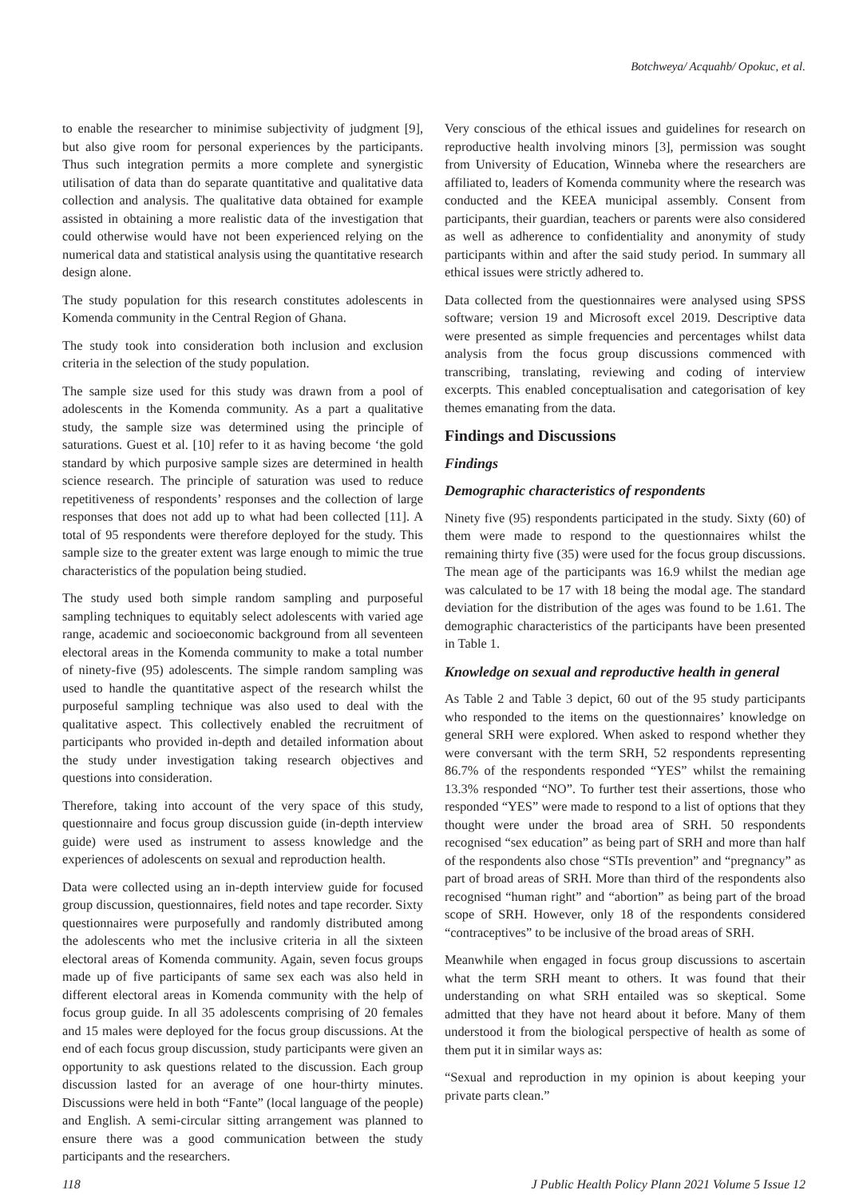Botchweya/ Acquahb/ Opokuc, et al.
to enable the researcher to minimise subjectivity of judgment [9], but also give room for personal experiences by the participants. Thus such integration permits a more complete and synergistic utilisation of data than do separate quantitative and qualitative data collection and analysis. The qualitative data obtained for example assisted in obtaining a more realistic data of the investigation that could otherwise would have not been experienced relying on the numerical data and statistical analysis using the quantitative research design alone.
The study population for this research constitutes adolescents in Komenda community in the Central Region of Ghana.
The study took into consideration both inclusion and exclusion criteria in the selection of the study population.
The sample size used for this study was drawn from a pool of adolescents in the Komenda community. As a part a qualitative study, the sample size was determined using the principle of saturations. Guest et al. [10] refer to it as having become ‘the gold standard by which purposive sample sizes are determined in health science research. The principle of saturation was used to reduce repetitiveness of respondents’ responses and the collection of large responses that does not add up to what had been collected [11]. A total of 95 respondents were therefore deployed for the study. This sample size to the greater extent was large enough to mimic the true characteristics of the population being studied.
The study used both simple random sampling and purposeful sampling techniques to equitably select adolescents with varied age range, academic and socioeconomic background from all seventeen electoral areas in the Komenda community to make a total number of ninety-five (95) adolescents. The simple random sampling was used to handle the quantitative aspect of the research whilst the purposeful sampling technique was also used to deal with the qualitative aspect. This collectively enabled the recruitment of participants who provided in-depth and detailed information about the study under investigation taking research objectives and questions into consideration.
Therefore, taking into account of the very space of this study, questionnaire and focus group discussion guide (in-depth interview guide) were used as instrument to assess knowledge and the experiences of adolescents on sexual and reproduction health.
Data were collected using an in-depth interview guide for focused group discussion, questionnaires, field notes and tape recorder. Sixty questionnaires were purposefully and randomly distributed among the adolescents who met the inclusive criteria in all the sixteen electoral areas of Komenda community. Again, seven focus groups made up of five participants of same sex each was also held in different electoral areas in Komenda community with the help of focus group guide. In all 35 adolescents comprising of 20 females and 15 males were deployed for the focus group discussions. At the end of each focus group discussion, study participants were given an opportunity to ask questions related to the discussion. Each group discussion lasted for an average of one hour-thirty minutes. Discussions were held in both “Fante” (local language of the people) and English. A semi-circular sitting arrangement was planned to ensure there was a good communication between the study participants and the researchers.
Very conscious of the ethical issues and guidelines for research on reproductive health involving minors [3], permission was sought from University of Education, Winneba where the researchers are affiliated to, leaders of Komenda community where the research was conducted and the KEEA municipal assembly. Consent from participants, their guardian, teachers or parents were also considered as well as adherence to confidentiality and anonymity of study participants within and after the said study period. In summary all ethical issues were strictly adhered to.
Data collected from the questionnaires were analysed using SPSS software; version 19 and Microsoft excel 2019. Descriptive data were presented as simple frequencies and percentages whilst data analysis from the focus group discussions commenced with transcribing, translating, reviewing and coding of interview excerpts. This enabled conceptualisation and categorisation of key themes emanating from the data.
Findings and Discussions
Findings
Demographic characteristics of respondents
Ninety five (95) respondents participated in the study. Sixty (60) of them were made to respond to the questionnaires whilst the remaining thirty five (35) were used for the focus group discussions. The mean age of the participants was 16.9 whilst the median age was calculated to be 17 with 18 being the modal age. The standard deviation for the distribution of the ages was found to be 1.61. The demographic characteristics of the participants have been presented in Table 1.
Knowledge on sexual and reproductive health in general
As Table 2 and Table 3 depict, 60 out of the 95 study participants who responded to the items on the questionnaires’ knowledge on general SRH were explored. When asked to respond whether they were conversant with the term SRH, 52 respondents representing 86.7% of the respondents responded “YES” whilst the remaining 13.3% responded “NO”. To further test their assertions, those who responded “YES” were made to respond to a list of options that they thought were under the broad area of SRH. 50 respondents recognised “sex education” as being part of SRH and more than half of the respondents also chose “STIs prevention” and “pregnancy” as part of broad areas of SRH. More than third of the respondents also recognised “human right” and “abortion” as being part of the broad scope of SRH. However, only 18 of the respondents considered “contraceptives” to be inclusive of the broad areas of SRH.
Meanwhile when engaged in focus group discussions to ascertain what the term SRH meant to others. It was found that their understanding on what SRH entailed was so skeptical. Some admitted that they have not heard about it before. Many of them understood it from the biological perspective of health as some of them put it in similar ways as:
“Sexual and reproduction in my opinion is about keeping your private parts clean.”
118 J Public Health Policy Plann 2021 Volume 5 Issue 12